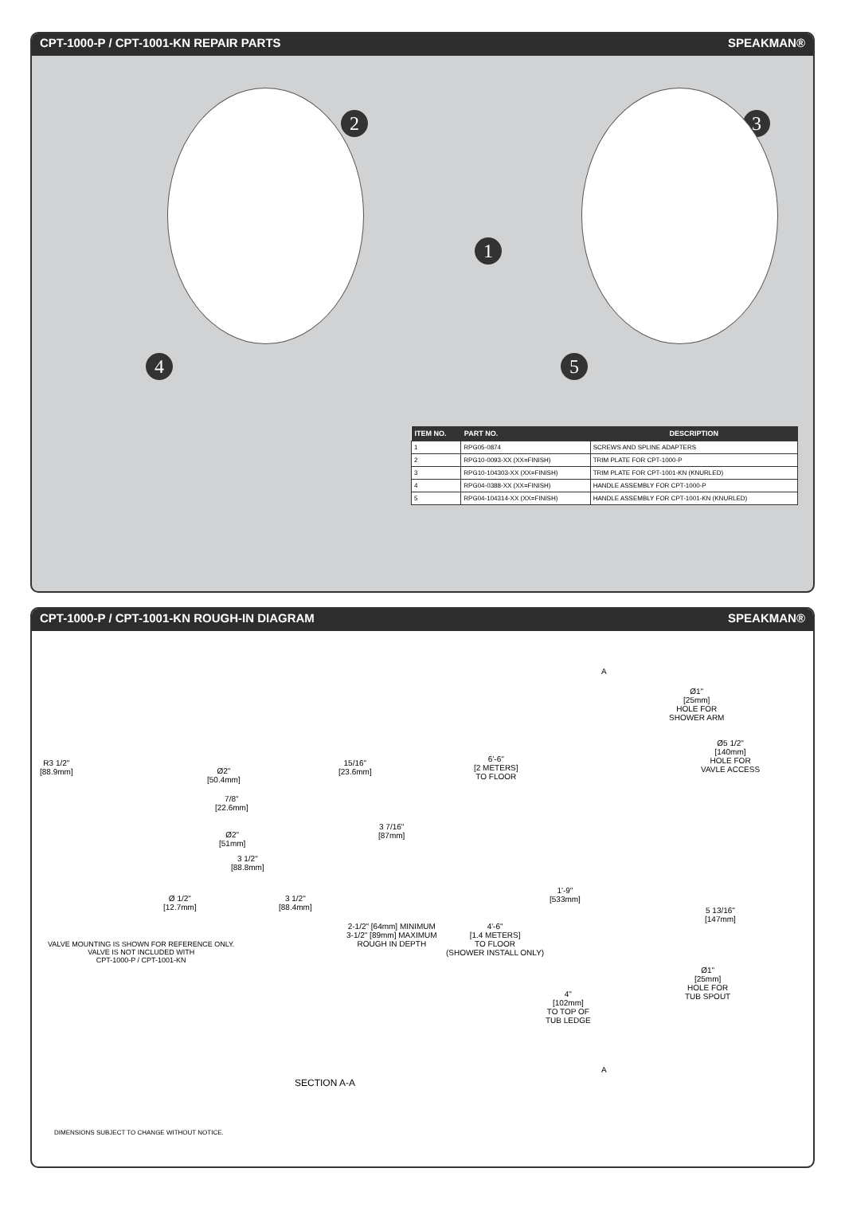CPT-1000-P / CPT-1001-KN REPAIR PARTS SPEAKMAN®
2 3
1
4 5
| ITEM NO. | PART NO. | DESCRIPTION |
| --- | --- | --- |
| 1 | RPG05-0874 | SCREWS AND SPLINE ADAPTERS |
| 2 | RPG10-0093-XX (XX=FINISH) | TRIM PLATE FOR CPT-1000-P |
| 3 | RPG10-104303-XX (XX=FINISH) | TRIM PLATE FOR CPT-1001-KN (KNURLED) |
| 4 | RPG04-0388-XX (XX=FINISH) | HANDLE ASSEMBLY FOR CPT-1000-P |
| 5 | RPG04-104314-XX (XX=FINISH) | HANDLE ASSEMBLY FOR CPT-1001-KN (KNURLED) |
CPT-1000-P / CPT-1001-KN ROUGH-IN DIAGRAM SPEAKMAN®
R3 1/2"
[88.9mm]
Ø2"
[50.4mm]
7/8"
[22.6mm]
Ø2"
[51mm]
3 1/2"
[88.8mm]
Ø 1/2"
[12.7mm]
3 1/2"
[88.4mm]
15/16"
[23.6mm]
3 7/16"
[87mm]
2-1/2" [64mm] MINIMUM
3-1/2" [89mm] MAXIMUM
ROUGH IN DEPTH
VALVE MOUNTING IS SHOWN FOR REFERENCE ONLY.
VALVE IS NOT INCLUDED WITH
CPT-1000-P / CPT-1001-KN
SECTION A-A
A
Ø1"
[25mm]
HOLE FOR
SHOWER ARM
Ø5 1/2"
[140mm]
HOLE FOR
VAVLE ACCESS
6'-6"
[2 METERS]
TO FLOOR
1'-9"
[533mm]
5 13/16"
[147mm]
4'-6"
[1.4 METERS]
TO FLOOR
(SHOWER INSTALL ONLY)
Ø1"
[25mm]
HOLE FOR
TUB SPOUT
4"
[102mm]
TO TOP OF
TUB LEDGE
A
DIMENSIONS SUBJECT TO CHANGE WITHOUT NOTICE.